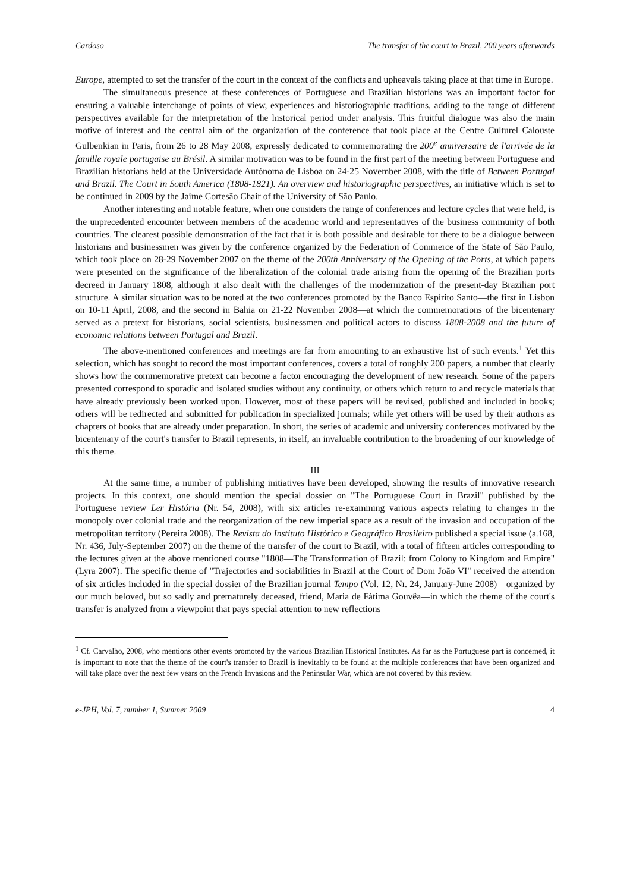Cardoso The transfer of the court to Brazil, 200 years afterwards
Europe, attempted to set the transfer of the court in the context of the conflicts and upheavals taking place at that time in Europe.
The simultaneous presence at these conferences of Portuguese and Brazilian historians was an important factor for ensuring a valuable interchange of points of view, experiences and historiographic traditions, adding to the range of different perspectives available for the interpretation of the historical period under analysis. This fruitful dialogue was also the main motive of interest and the central aim of the organization of the conference that took place at the Centre Culturel Calouste Gulbenkian in Paris, from 26 to 28 May 2008, expressly dedicated to commemorating the 200<sup>e</sup> anniversaire de l'arrivée de la famille royale portugaise au Brésil. A similar motivation was to be found in the first part of the meeting between Portuguese and Brazilian historians held at the Universidade Autónoma de Lisboa on 24-25 November 2008, with the title of Between Portugal and Brazil. The Court in South America (1808-1821). An overview and historiographic perspectives, an initiative which is set to be continued in 2009 by the Jaime Cortesão Chair of the University of São Paulo.
Another interesting and notable feature, when one considers the range of conferences and lecture cycles that were held, is the unprecedented encounter between members of the academic world and representatives of the business community of both countries. The clearest possible demonstration of the fact that it is both possible and desirable for there to be a dialogue between historians and businessmen was given by the conference organized by the Federation of Commerce of the State of São Paulo, which took place on 28-29 November 2007 on the theme of the 200th Anniversary of the Opening of the Ports, at which papers were presented on the significance of the liberalization of the colonial trade arising from the opening of the Brazilian ports decreed in January 1808, although it also dealt with the challenges of the modernization of the present-day Brazilian port structure. A similar situation was to be noted at the two conferences promoted by the Banco Espírito Santo—the first in Lisbon on 10-11 April, 2008, and the second in Bahia on 21-22 November 2008—at which the commemorations of the bicentenary served as a pretext for historians, social scientists, businessmen and political actors to discuss 1808-2008 and the future of economic relations between Portugal and Brazil.
The above-mentioned conferences and meetings are far from amounting to an exhaustive list of such events.<sup>1</sup> Yet this selection, which has sought to record the most important conferences, covers a total of roughly 200 papers, a number that clearly shows how the commemorative pretext can become a factor encouraging the development of new research. Some of the papers presented correspond to sporadic and isolated studies without any continuity, or others which return to and recycle materials that have already previously been worked upon. However, most of these papers will be revised, published and included in books; others will be redirected and submitted for publication in specialized journals; while yet others will be used by their authors as chapters of books that are already under preparation. In short, the series of academic and university conferences motivated by the bicentenary of the court's transfer to Brazil represents, in itself, an invaluable contribution to the broadening of our knowledge of this theme.
III
At the same time, a number of publishing initiatives have been developed, showing the results of innovative research projects. In this context, one should mention the special dossier on "The Portuguese Court in Brazil" published by the Portuguese review Ler História (Nr. 54, 2008), with six articles re-examining various aspects relating to changes in the monopoly over colonial trade and the reorganization of the new imperial space as a result of the invasion and occupation of the metropolitan territory (Pereira 2008). The Revista do Instituto Histórico e Geográfico Brasileiro published a special issue (a.168, Nr. 436, July-September 2007) on the theme of the transfer of the court to Brazil, with a total of fifteen articles corresponding to the lectures given at the above mentioned course "1808—The Transformation of Brazil: from Colony to Kingdom and Empire" (Lyra 2007). The specific theme of "Trajectories and sociabilities in Brazil at the Court of Dom João VI" received the attention of six articles included in the special dossier of the Brazilian journal Tempo (Vol. 12, Nr. 24, January-June 2008)—organized by our much beloved, but so sadly and prematurely deceased, friend, Maria de Fátima Gouvêa—in which the theme of the court's transfer is analyzed from a viewpoint that pays special attention to new reflections
<sup>1</sup> Cf. Carvalho, 2008, who mentions other events promoted by the various Brazilian Historical Institutes. As far as the Portuguese part is concerned, it is important to note that the theme of the court's transfer to Brazil is inevitably to be found at the multiple conferences that have been organized and will take place over the next few years on the French Invasions and the Peninsular War, which are not covered by this review.
e-JPH, Vol. 7, number 1, Summer 2009 4